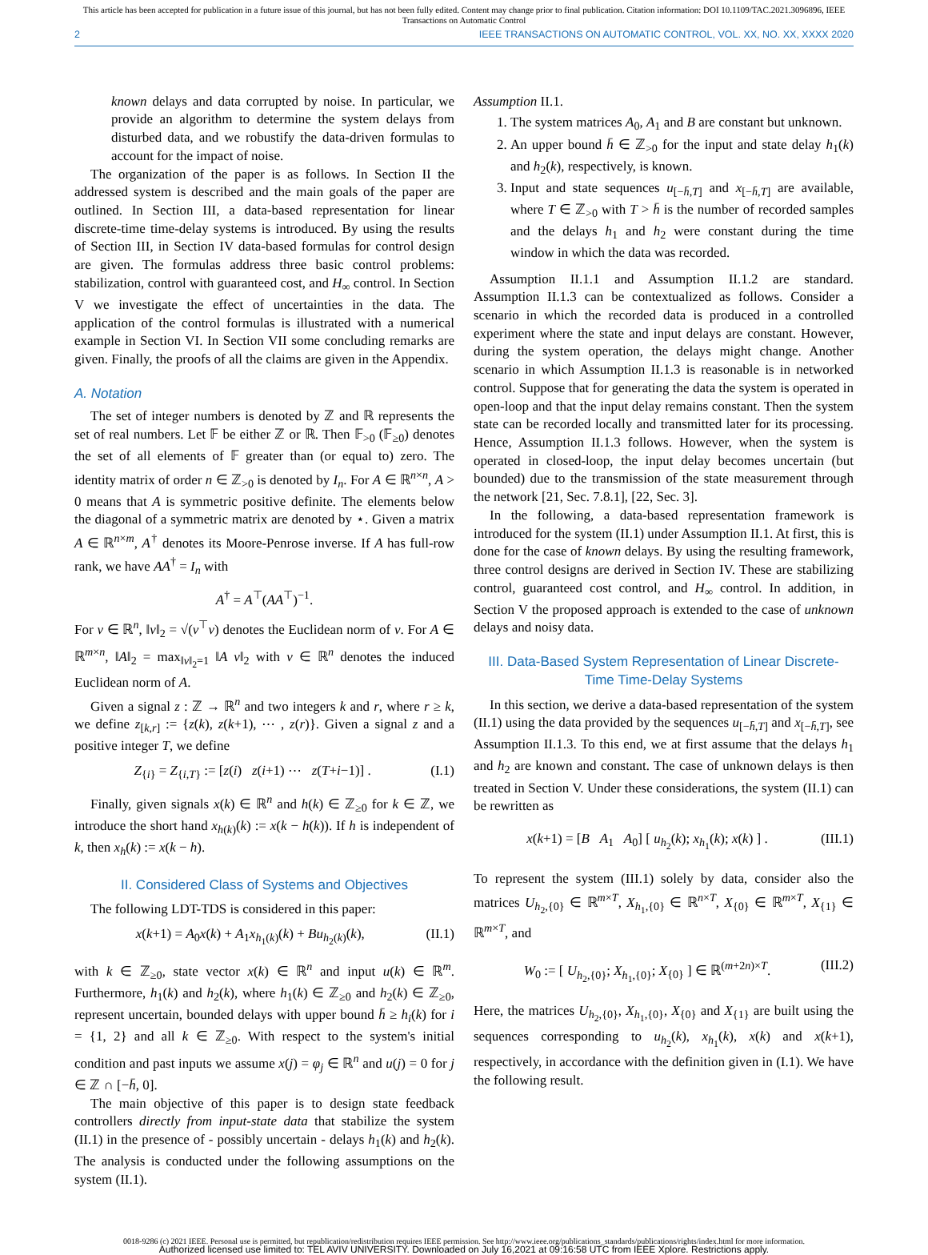This article has been accepted for publication in a future issue of this journal, but has not been fully edited. Content may change prior to final publication. Citation information: DOI 10.1109/TAC.2021.3096896, IEEE
Transactions on Automatic Control
2 IEEE TRANSACTIONS ON AUTOMATIC CONTROL, VOL. XX, NO. XX, XXXX 2020
known delays and data corrupted by noise. In particular, we provide an algorithm to determine the system delays from disturbed data, and we robustify the data-driven formulas to account for the impact of noise.
The organization of the paper is as follows. In Section II the addressed system is described and the main goals of the paper are outlined. In Section III, a data-based representation for linear discrete-time time-delay systems is introduced. By using the results of Section III, in Section IV data-based formulas for control design are given. The formulas address three basic control problems: stabilization, control with guaranteed cost, and H<sub>∞</sub> control. In Section V we investigate the effect of uncertainties in the data. The application of the control formulas is illustrated with a numerical example in Section VI. In Section VII some concluding remarks are given. Finally, the proofs of all the claims are given in the Appendix.
A. Notation
The set of integer numbers is denoted by ℤ and ℝ represents the set of real numbers. Let 𝔽 be either ℤ or ℝ. Then 𝔽<sub>>0</sub> (𝔽<sub>≥0</sub>) denotes the set of all elements of 𝔽 greater than (or equal to) zero. The identity matrix of order n ∈ ℤ<sub>>0</sub> is denoted by I<sub>n</sub>. For A ∈ ℝ<sup>n×n</sup>, A > 0 means that A is symmetric positive definite. The elements below the diagonal of a symmetric matrix are denoted by ⋆. Given a matrix A ∈ ℝ<sup>n×m</sup>, A<sup>†</sup> denotes its Moore-Penrose inverse. If A has full-row rank, we have AA<sup>†</sup> = I<sub>n</sub> with
A<sup>†</sup> = A<sup>⊤</sup>(AA<sup>⊤</sup>)<sup>−1</sup>.
For v ∈ ℝ<sup>n</sup>, ‖v‖<sub>2</sub> = √(v<sup>⊤</sup>v) denotes the Euclidean norm of v. For A ∈ ℝ<sup>m×n</sup>, ‖A‖<sub>2</sub> = max<sub>‖v‖<sub>2</sub>=1</sub> ‖A v‖<sub>2</sub> with v ∈ ℝ<sup>n</sup> denotes the induced Euclidean norm of A.
Given a signal z : ℤ → ℝ<sup>n</sup> and two integers k and r, where r ≥ k, we define z<sub>[k,r]</sub> := {z(k), z(k+1), ⋯ , z(r)}. Given a signal z and a positive integer T, we define
Z<sub>{i}</sub> = Z<sub>{i,T}</sub> := [z(i) z(i+1) ⋯ z(T+i−1)] . (I.1)
Finally, given signals x(k) ∈ ℝ<sup>n</sup> and h(k) ∈ ℤ<sub>≥0</sub> for k ∈ ℤ, we introduce the short hand x<sub>h(k)</sub>(k) := x(k − h(k)). If h is independent of k, then x<sub>h</sub>(k) := x(k − h).
II. Considered Class of Systems and Objectives
The following LDT-TDS is considered in this paper:
x(k+1) = A<sub>0</sub>x(k) + A<sub>1</sub>x<sub>h<sub>1</sub>(k)</sub>(k) + Bu<sub>h<sub>2</sub>(k)</sub>(k), (II.1)
with k ∈ ℤ<sub>≥0</sub>, state vector x(k) ∈ ℝ<sup>n</sup> and input u(k) ∈ ℝ<sup>m</sup>. Furthermore, h<sub>1</sub>(k) and h<sub>2</sub>(k), where h<sub>1</sub>(k) ∈ ℤ<sub>≥0</sub> and h<sub>2</sub>(k) ∈ ℤ<sub>≥0</sub>, represent uncertain, bounded delays with upper bound h̄ ≥ h<sub>i</sub>(k) for i = {1, 2} and all k ∈ ℤ<sub>≥0</sub>. With respect to the system's initial condition and past inputs we assume x(j) = φ<sub>j</sub> ∈ ℝ<sup>n</sup> and u(j) = 0 for j ∈ ℤ ∩ [−h̄, 0].
The main objective of this paper is to design state feedback controllers directly from input-state data that stabilize the system (II.1) in the presence of - possibly uncertain - delays h<sub>1</sub>(k) and h<sub>2</sub>(k). The analysis is conducted under the following assumptions on the system (II.1).
Assumption II.1.
1. The system matrices A<sub>0</sub>, A<sub>1</sub> and B are constant but unknown.
2. An upper bound h̄ ∈ ℤ<sub>>0</sub> for the input and state delay h<sub>1</sub>(k) and h<sub>2</sub>(k), respectively, is known.
3. Input and state sequences u<sub>[−h̄,T]</sub> and x<sub>[−h̄,T]</sub> are available, where T ∈ ℤ<sub>>0</sub> with T > h̄ is the number of recorded samples and the delays h<sub>1</sub> and h<sub>2</sub> were constant during the time window in which the data was recorded.
Assumption II.1.1 and Assumption II.1.2 are standard. Assumption II.1.3 can be contextualized as follows. Consider a scenario in which the recorded data is produced in a controlled experiment where the state and input delays are constant. However, during the system operation, the delays might change. Another scenario in which Assumption II.1.3 is reasonable is in networked control. Suppose that for generating the data the system is operated in open-loop and that the input delay remains constant. Then the system state can be recorded locally and transmitted later for its processing. Hence, Assumption II.1.3 follows. However, when the system is operated in closed-loop, the input delay becomes uncertain (but bounded) due to the transmission of the state measurement through the network [21, Sec. 7.8.1], [22, Sec. 3].
In the following, a data-based representation framework is introduced for the system (II.1) under Assumption II.1. At first, this is done for the case of known delays. By using the resulting framework, three control designs are derived in Section IV. These are stabilizing control, guaranteed cost control, and H<sub>∞</sub> control. In addition, in Section V the proposed approach is extended to the case of unknown delays and noisy data.
III. Data-Based System Representation of Linear Discrete-Time Time-Delay Systems
In this section, we derive a data-based representation of the system (II.1) using the data provided by the sequences u<sub>[−h̄,T]</sub> and x<sub>[−h̄,T]</sub>, see Assumption II.1.3. To this end, we at first assume that the delays h<sub>1</sub> and h<sub>2</sub> are known and constant. The case of unknown delays is then treated in Section V. Under these considerations, the system (II.1) can be rewritten as
x(k+1) = [B A<sub>1</sub> A<sub>0</sub>] [ u<sub>h<sub>2</sub></sub>(k); x<sub>h<sub>1</sub></sub>(k); x(k) ] . (III.1)
To represent the system (III.1) solely by data, consider also the matrices U<sub>h<sub>2</sub>,{0}</sub> ∈ ℝ<sup>m×T</sup>, X<sub>h<sub>1</sub>,{0}</sub> ∈ ℝ<sup>n×T</sup>, X<sub>{0}</sub> ∈ ℝ<sup>m×T</sup>, X<sub>{1}</sub> ∈ ℝ<sup>m×T</sup>, and
W<sub>0</sub> := [ U<sub>h<sub>2</sub>,{0}</sub>; X<sub>h<sub>1</sub>,{0}</sub>; X<sub>{0}</sub> ] ∈ ℝ<sup>(m+2n)×T</sup>. (III.2)
Here, the matrices U<sub>h<sub>2</sub>,{0}</sub>, X<sub>h<sub>1</sub>,{0}</sub>, X<sub>{0}</sub> and X<sub>{1}</sub> are built using the sequences corresponding to u<sub>h<sub>2</sub></sub>(k), x<sub>h<sub>1</sub></sub>(k), x(k) and x(k+1), respectively, in accordance with the definition given in (I.1). We have the following result.
0018-9286 (c) 2021 IEEE. Personal use is permitted, but republication/redistribution requires IEEE permission. See http://www.ieee.org/publications_standards/publications/rights/index.html for more information.
Authorized licensed use limited to: TEL AVIV UNIVERSITY. Downloaded on July 16,2021 at 09:16:58 UTC from IEEE Xplore. Restrictions apply.